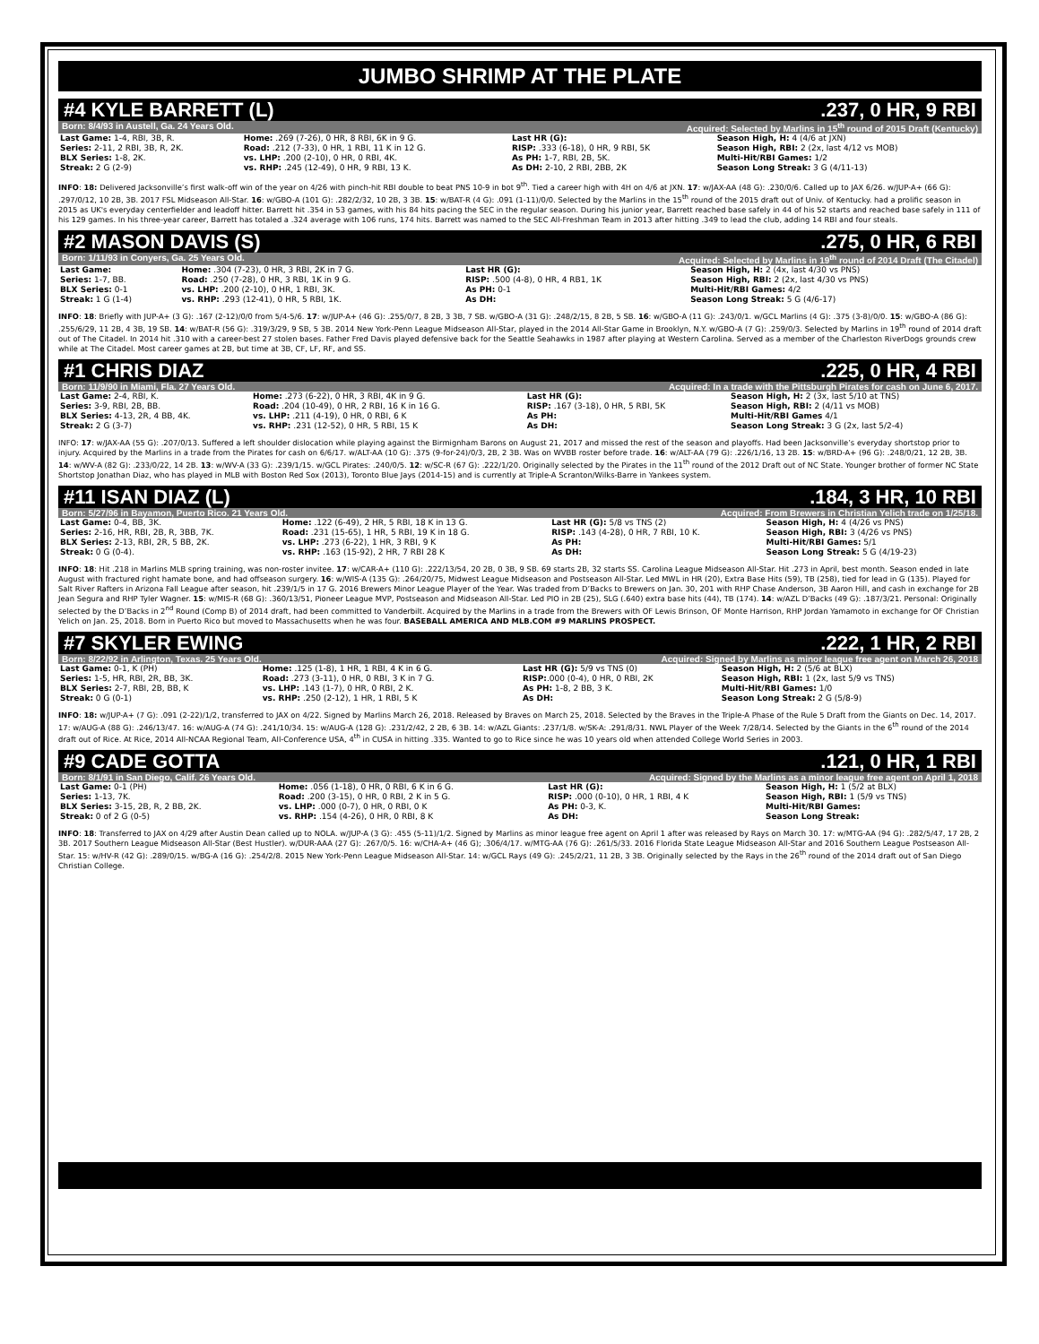JUMBO SHRIMP AT THE PLATE
#4 KYLE BARRETT (L).237, 0 HR, 9 RBI
Born: 8/4/93 in Austell, Ga. 24 Years Old. Acquired: Selected by Marlins in 15<sup>th</sup> round of 2015 Draft (Kentucky)
| Last Game: 1-4, RBI, 3B, R. | Home: .269 (7-26), 0 HR, 8 RBI, 6K in 9 G. | Last HR (G): | Season High, H: 4 (4/6 at JXN) |
| Series: 2-11, 2 RBI, 3B, R, 2K. | Road: .212 (7-33), 0 HR, 1 RBI, 11 K in 12 G. | RISP: .333 (6-18), 0 HR, 9 RBI, 5K | Season High, RBI: 2 (2x, last 4/12 vs MOB) |
| BLX Series: 1-8, 2K. | vs. LHP: .200 (2-10), 0 HR, 0 RBI, 4K. | As PH: 1-7, RBI, 2B, 5K. | Multi-Hit/RBI Games: 1/2 |
| Streak: 2 G (2-9) | vs. RHP: .245 (12-49), 0 HR, 9 RBI, 13 K. | As DH: 2-10, 2 RBI, 2BB, 2K | Season Long Streak: 3 G (4/11-13) |
INFO: 18: Delivered Jacksonville’s first walk-off win of the year on 4/26 with pinch-hit RBI double to beat PNS 10-9 in bot 9<sup>th</sup>. Tied a career high with 4H on 4/6 at JXN. 17: w/JAX-AA (48 G): .230/0/6. Called up to JAX 6/26. w/JUP-A+ (66 G): .297/0/12, 10 2B, 3B. 2017 FSL Midseason All-Star. 16: w/GBO-A (101 G): .282/2/32, 10 2B, 3 3B. 15: w/BAT-R (4 G): .091 (1-11)/0/0. Selected by the Marlins in the 15<sup>th</sup> round of the 2015 draft out of Univ. of Kentucky. had a prolific season in 2015 as UK's everyday centerfielder and leadoff hitter. Barrett hit .354 in 53 games, with his 84 hits pacing the SEC in the regular season. During his junior year, Barrett reached base safely in 44 of his 52 starts and reached base safely in 111 of his 129 games. In his three-year career, Barrett has totaled a .324 average with 106 runs, 174 hits. Barrett was named to the SEC All-Freshman Team in 2013 after hitting .349 to lead the club, adding 14 RBI and four steals.
#2 MASON DAVIS (S).275, 0 HR, 6 RBI
Born: 1/11/93 in Conyers, Ga. 25 Years Old. Acquired: Selected by Marlins in 19<sup>th</sup> round of 2014 Draft (The Citadel)
| Last Game: | Home: .304 (7-23), 0 HR, 3 RBI, 2K in 7 G. | Last HR (G): | Season High, H: 2 (4x, last 4/30 vs PNS) |
| Series: 1-7, BB. | Road: .250 (7-28), 0 HR, 3 RBI, 1K in 9 G. | RISP: .500 (4-8), 0 HR, 4 RB1, 1K | Season High, RBI: 2 (2x, last 4/30 vs PNS) |
| BLX Series: 0-1 | vs. LHP: .200 (2-10), 0 HR, 1 RBI, 3K. | As PH: 0-1 | Multi-Hit/RBI Games: 4/2 |
| Streak: 1 G (1-4) | vs. RHP: .293 (12-41), 0 HR, 5 RBI, 1K. | As DH: | Season Long Streak: 5 G (4/6-17) |
INFO: 18: Briefly with JUP-A+ (3 G): .167 (2-12)/0/0 from 5/4-5/6. 17: w/JUP-A+ (46 G): .255/0/7, 8 2B, 3 3B, 7 SB. w/GBO-A (31 G): .248/2/15, 8 2B, 5 SB. 16: w/GBO-A (11 G): .243/0/1. w/GCL Marlins (4 G): .375 (3-8)/0/0. 15: w/GBO-A (86 G): .255/6/29, 11 2B, 4 3B, 19 SB. 14: w/BAT-R (56 G): .319/3/29, 9 SB, 5 3B. 2014 New York-Penn League Midseason All-Star, played in the 2014 All-Star Game in Brooklyn, N.Y. w/GBO-A (7 G): .259/0/3. Selected by Marlins in 19<sup>th</sup> round of 2014 draft out of The Citadel. In 2014 hit .310 with a career-best 27 stolen bases. Father Fred Davis played defensive back for the Seattle Seahawks in 1987 after playing at Western Carolina. Served as a member of the Charleston RiverDogs grounds crew while at The Citadel. Most career games at 2B, but time at 3B, CF, LF, RF, and SS.
#1 CHRIS DIAZ.225, 0 HR, 4 RBI
Born: 11/9/90 in Miami, Fla. 27 Years Old. Acquired: In a trade with the Pittsburgh Pirates for cash on June 6, 2017.
| Last Game: 2-4, RBI, K. | Home: .273 (6-22), 0 HR, 3 RBI, 4K in 9 G. | Last HR (G): | Season High, H: 2 (3x, last 5/10 at TNS) |
| Series: 3-9, RBI, 2B, BB. | Road: .204 (10-49), 0 HR, 2 RBI, 16 K in 16 G. | RISP: .167 (3-18), 0 HR, 5 RBI, 5K | Season High, RBI: 2 (4/11 vs MOB) |
| BLX Series: 4-13, 2R, 4 BB, 4K. | vs. LHP: .211 (4-19), 0 HR, 0 RBI, 6 K | As PH: | Multi-Hit/RBI Games 4/1 |
| Streak: 2 G (3-7) | vs. RHP: .231 (12-52), 0 HR, 5 RBI, 15 K | As DH: | Season Long Streak: 3 G (2x, last 5/2-4) |
INFO: 17: w/JAX-AA (55 G): .207/0/13. Suffered a left shoulder dislocation while playing against the Birmignham Barons on August 21, 2017 and missed the rest of the season and playoffs. Had been Jacksonville’s everyday shortstop prior to injury. Acquired by the Marlins in a trade from the Pirates for cash on 6/6/17. w/ALT-AA (10 G): .375 (9-for-24)/0/3, 2B, 2 3B. Was on WVBB roster before trade. 16: w/ALT-AA (79 G): .226/1/16, 13 2B. 15: w/BRD-A+ (96 G): .248/0/21, 12 2B, 3B. 14: w/WV-A (82 G): .233/0/22, 14 2B. 13: w/WV-A (33 G): .239/1/15. w/GCL Pirates: .240/0/5. 12: w/SC-R (67 G): .222/1/20. Originally selected by the Pirates in the 11<sup>th</sup> round of the 2012 Draft out of NC State. Younger brother of former NC State Shortstop Jonathan Diaz, who has played in MLB with Boston Red Sox (2013), Toronto Blue Jays (2014-15) and is currently at Triple-A Scranton/Wilks-Barre in Yankees system.
#11 ISAN DIAZ (L).184, 3 HR, 10 RBI
Born: 5/27/96 in Bayamon, Puerto Rico. 21 Years Old. Acquired: From Brewers in Christian Yelich trade on 1/25/18.
| Last Game: 0-4, BB, 3K. | Home: .122 (6-49), 2 HR, 5 RBI, 18 K in 13 G. | Last HR (G): 5/8 vs TNS (2) | Season High, H: 4 (4/26 vs PNS) |
| Series: 2-16, HR, RBI, 2B, R, 3BB, 7K. | Road: .231 (15-65), 1 HR, 5 RBI, 19 K in 18 G. | RISP: .143 (4-28), 0 HR, 7 RBI, 10 K. | Season High, RBI: 3 (4/26 vs PNS) |
| BLX Series: 2-13, RBI, 2R, 5 BB, 2K. | vs. LHP: .273 (6-22), 1 HR, 3 RBI, 9 K | As PH: | Multi-Hit/RBI Games: 5/1 |
| Streak: 0 G (0-4). | vs. RHP: .163 (15-92), 2 HR, 7 RBI 28 K | As DH: | Season Long Streak: 5 G (4/19-23) |
INFO: 18: Hit .218 in Marlins MLB spring training, was non-roster invitee. 17: w/CAR-A+ (110 G): .222/13/54, 20 2B, 0 3B, 9 SB. 69 starts 2B, 32 starts SS. Carolina League Midseason All-Star. Hit .273 in April, best month. Season ended in late August with fractured right hamate bone, and had offseason surgery. 16: w/WIS-A (135 G): .264/20/75, Midwest League Midseason and Postseason All-Star. Led MWL in HR (20), Extra Base Hits (59), TB (258), tied for lead in G (135). Played for Salt River Rafters in Arizona Fall League after season, hit .239/1/5 in 17 G. 2016 Brewers Minor League Player of the Year. Was traded from D’Backs to Brewers on Jan. 30, 201 with RHP Chase Anderson, 3B Aaron Hill, and cash in exchange for 2B Jean Segura and RHP Tyler Wagner. 15: w/MIS-R (68 G): .360/13/51, Pioneer League MVP, Postseason and Midseason All-Star. Led PIO in 2B (25), SLG (.640) extra base hits (44), TB (174). 14: w/AZL D’Backs (49 G): .187/3/21. Personal: Originally selected by the D’Backs in 2<sup>nd</sup> Round (Comp B) of 2014 draft, had been committed to Vanderbilt. Acquired by the Marlins in a trade from the Brewers with OF Lewis Brinson, OF Monte Harrison, RHP Jordan Yamamoto in exchange for OF Christian Yelich on Jan. 25, 2018. Born in Puerto Rico but moved to Massachusetts when he was four. BASEBALL AMERICA AND MLB.COM #9 MARLINS PROSPECT.
#7 SKYLER EWING.222, 1 HR, 2 RBI
Born: 8/22/92 in Arlington, Texas. 25 Years Old. Acquired: Signed by Marlins as minor league free agent on March 26, 2018
| Last Game: 0-1, K (PH) | Home: .125 (1-8), 1 HR, 1 RBI, 4 K in 6 G. | Last HR (G): 5/9 vs TNS (0) | Season High, H: 2 (5/6 at BLX) |
| Series: 1-5, HR, RBI, 2R, BB, 3K. | Road: .273 (3-11), 0 HR, 0 RBI, 3 K in 7 G. | RISP: .000 (0-4), 0 HR, 0 RBI, 2K | Season High, RBI: 1 (2x, last 5/9 vs TNS) |
| BLX Series: 2-7, RBI, 2B, BB, K | vs. LHP: .143 (1-7), 0 HR, 0 RBI, 2 K. | As PH: 1-8, 2 BB, 3 K. | Multi-Hit/RBI Games: 1/0 |
| Streak: 0 G (0-1) | vs. RHP: .250 (2-12), 1 HR, 1 RBI, 5 K | As DH: | Season Long Streak: 2 G (5/8-9) |
INFO: 18: w/JUP-A+ (7 G): .091 (2-22)/1/2, transferred to JAX on 4/22. Signed by Marlins March 26, 2018. Released by Braves on March 25, 2018. Selected by the Braves in the Triple-A Phase of the Rule 5 Draft from the Giants on Dec. 14, 2017. 17: w/AUG-A (88 G): .246/13/47. 16: w/AUG-A (74 G): .241/10/34. 15: w/AUG-A (128 G): .231/2/42, 2 2B, 6 3B. 14: w/AZL Giants: .237/1/8. w/SK-A: .291/8/31. NWL Player of the Week 7/28/14. Selected by the Giants in the 6<sup>th</sup> round of the 2014 draft out of Rice. At Rice, 2014 All-NCAA Regional Team, All-Conference USA, 4<sup>th</sup> in CUSA in hitting .335. Wanted to go to Rice since he was 10 years old when attended College World Series in 2003.
#9 CADE GOTTA.121, 0 HR, 1 RBI
Born: 8/1/91 in San Diego, Calif. 26 Years Old. Acquired: Signed by the Marlins as a minor league free agent on April 1, 2018
| Last Game: 0-1 (PH) | Home: .056 (1-18), 0 HR, 0 RBI, 6 K in 6 G. | Last HR (G): | Season High, H: 1 (5/2 at BLX) |
| Series: 1-13, 7K. | Road: .200 (3-15), 0 HR, 0 RBI, 2 K in 5 G. | RISP: .000 (0-10), 0 HR, 1 RBI, 4 K | Season High, RBI: 1 (5/9 vs TNS) |
| BLX Series: 3-15, 2B, R, 2 BB, 2K. | vs. LHP: .000 (0-7), 0 HR, 0 RBI, 0 K | As PH: 0-3, K. | Multi-Hit/RBI Games: |
| Streak: 0 of 2 G (0-5) | vs. RHP: .154 (4-26), 0 HR, 0 RBI, 8 K | As DH: | Season Long Streak: |
INFO: 18: Transferred to JAX on 4/29 after Austin Dean called up to NOLA. w/JUP-A (3 G): .455 (5-11)/1/2. Signed by Marlins as minor league free agent on April 1 after was released by Rays on March 30. 17: w/MTG-AA (94 G): .282/5/47, 17 2B, 2 3B. 2017 Southern League Midseason All-Star (Best Hustler). w/DUR-AAA (27 G): .267/0/5. 16: w/CHA-A+ (46 G); .306/4/17. w/MTG-AA (76 G): .261/5/33. 2016 Florida State League Midseason All-Star and 2016 Southern League Postseason All-Star. 15: w/HV-R (42 G): .289/0/15. w/BG-A (16 G): .254/2/8. 2015 New York-Penn League Midseason All-Star. 14: w/GCL Rays (49 G): .245/2/21, 11 2B, 3 3B. Originally selected by the Rays in the 26<sup>th</sup> round of the 2014 draft out of San Diego Christian College.